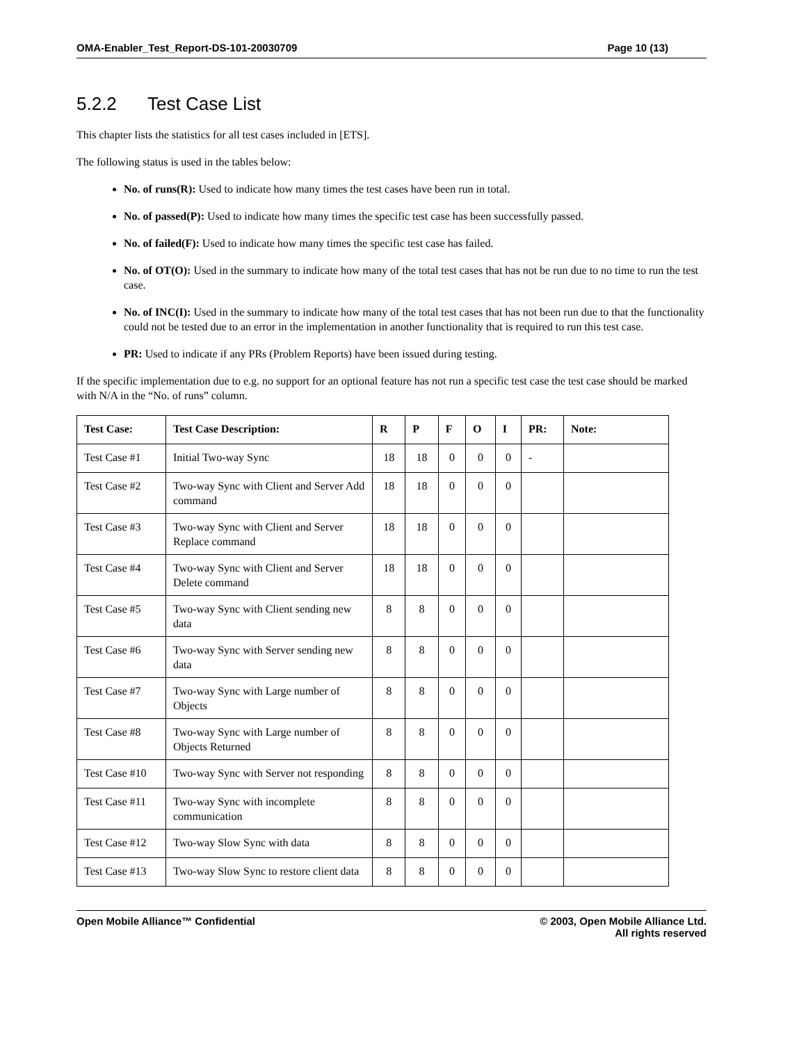OMA-Enabler_Test_Report-DS-101-20030709 Page 10 (13)
5.2.2 Test Case List
This chapter lists the statistics for all test cases included in [ETS].
The following status is used in the tables below:
No. of runs(R): Used to indicate how many times the test cases have been run in total.
No. of passed(P): Used to indicate how many times the specific test case has been successfully passed.
No. of failed(F): Used to indicate how many times the specific test case has failed.
No. of OT(O): Used in the summary to indicate how many of the total test cases that has not be run due to no time to run the test case.
No. of INC(I): Used in the summary to indicate how many of the total test cases that has not been run due to that the functionality could not be tested due to an error in the implementation in another functionality that is required to run this test case.
PR: Used to indicate if any PRs (Problem Reports) have been issued during testing.
If the specific implementation due to e.g. no support for an optional feature has not run a specific test case the test case should be marked with N/A in the “No. of runs” column.
| Test Case: | Test Case Description: | R | P | F | O | I | PR: | Note: |
| --- | --- | --- | --- | --- | --- | --- | --- | --- |
| Test Case #1 | Initial Two-way Sync | 18 | 18 | 0 | 0 | 0 | - | |
| Test Case #2 | Two-way Sync with Client and Server Add command | 18 | 18 | 0 | 0 | 0 | | |
| Test Case #3 | Two-way Sync with Client and Server Replace command | 18 | 18 | 0 | 0 | 0 | | |
| Test Case #4 | Two-way Sync with Client and Server Delete command | 18 | 18 | 0 | 0 | 0 | | |
| Test Case #5 | Two-way Sync with Client sending new data | 8 | 8 | 0 | 0 | 0 | | |
| Test Case #6 | Two-way Sync with Server sending new data | 8 | 8 | 0 | 0 | 0 | | |
| Test Case #7 | Two-way Sync with Large number of Objects | 8 | 8 | 0 | 0 | 0 | | |
| Test Case #8 | Two-way Sync with Large number of Objects Returned | 8 | 8 | 0 | 0 | 0 | | |
| Test Case #10 | Two-way Sync with Server not responding | 8 | 8 | 0 | 0 | 0 | | |
| Test Case #11 | Two-way Sync with incomplete communication | 8 | 8 | 0 | 0 | 0 | | |
| Test Case #12 | Two-way Slow Sync with data | 8 | 8 | 0 | 0 | 0 | | |
| Test Case #13 | Two-way Slow Sync to restore client data | 8 | 8 | 0 | 0 | 0 | | |
Open Mobile Alliance™ Confidential © 2003, Open Mobile Alliance Ltd.
All rights reserved